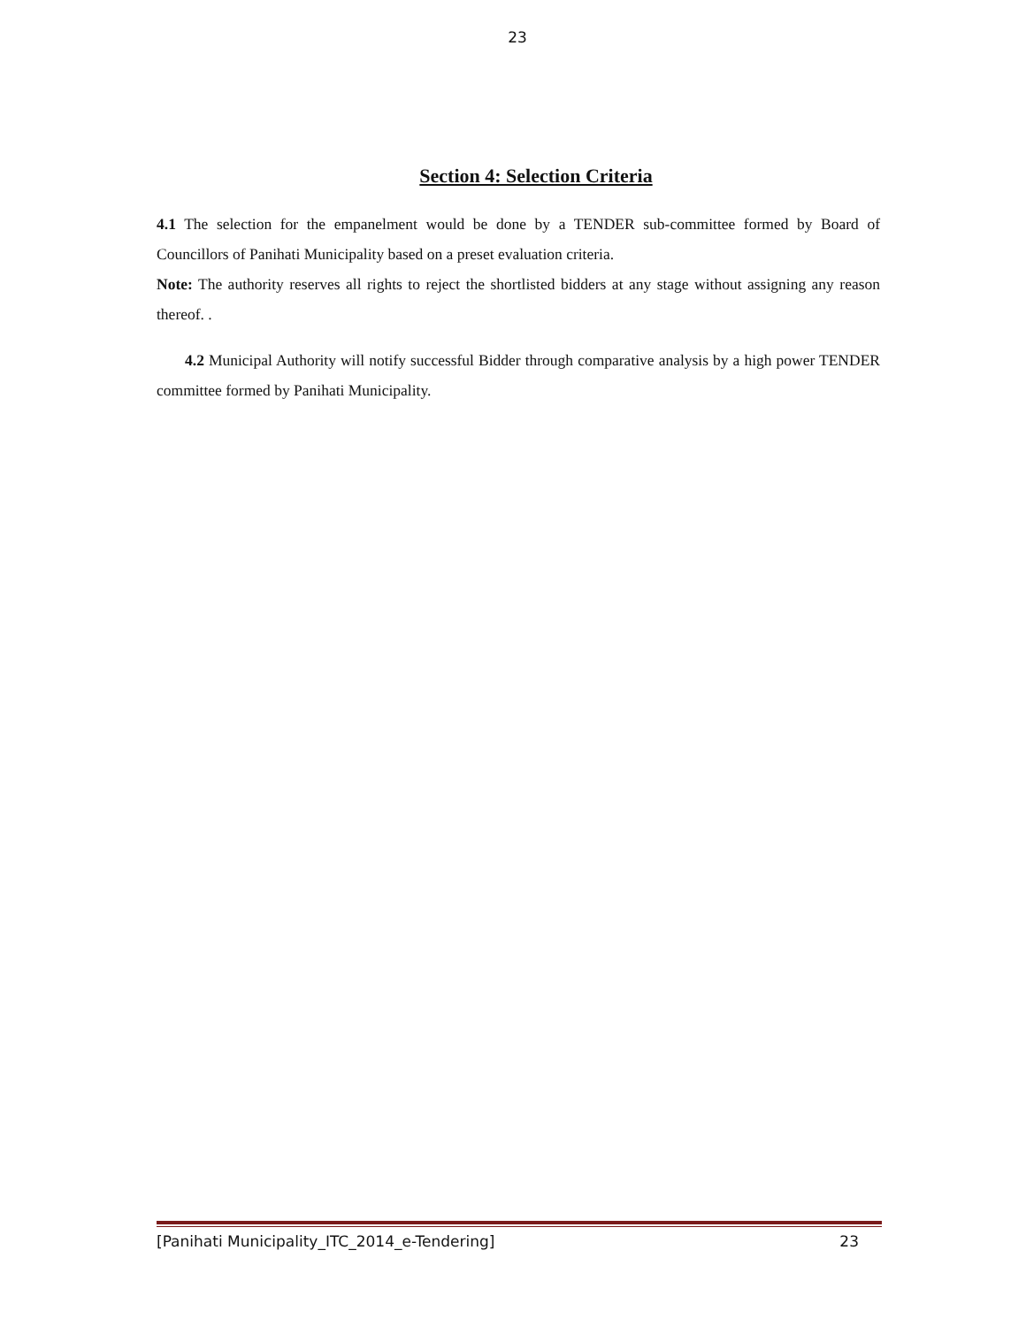23
Section 4: Selection Criteria
4.1 The selection for the empanelment would be done by a TENDER sub-committee formed by Board of Councillors of Panihati Municipality based on a preset evaluation criteria.
Note: The authority reserves all rights to reject the shortlisted bidders at any stage without assigning any reason thereof. .
4.2 Municipal Authority will notify successful Bidder through comparative analysis by a high power TENDER committee formed by Panihati Municipality.
[Panihati Municipality_ITC_2014_e-Tendering] 23